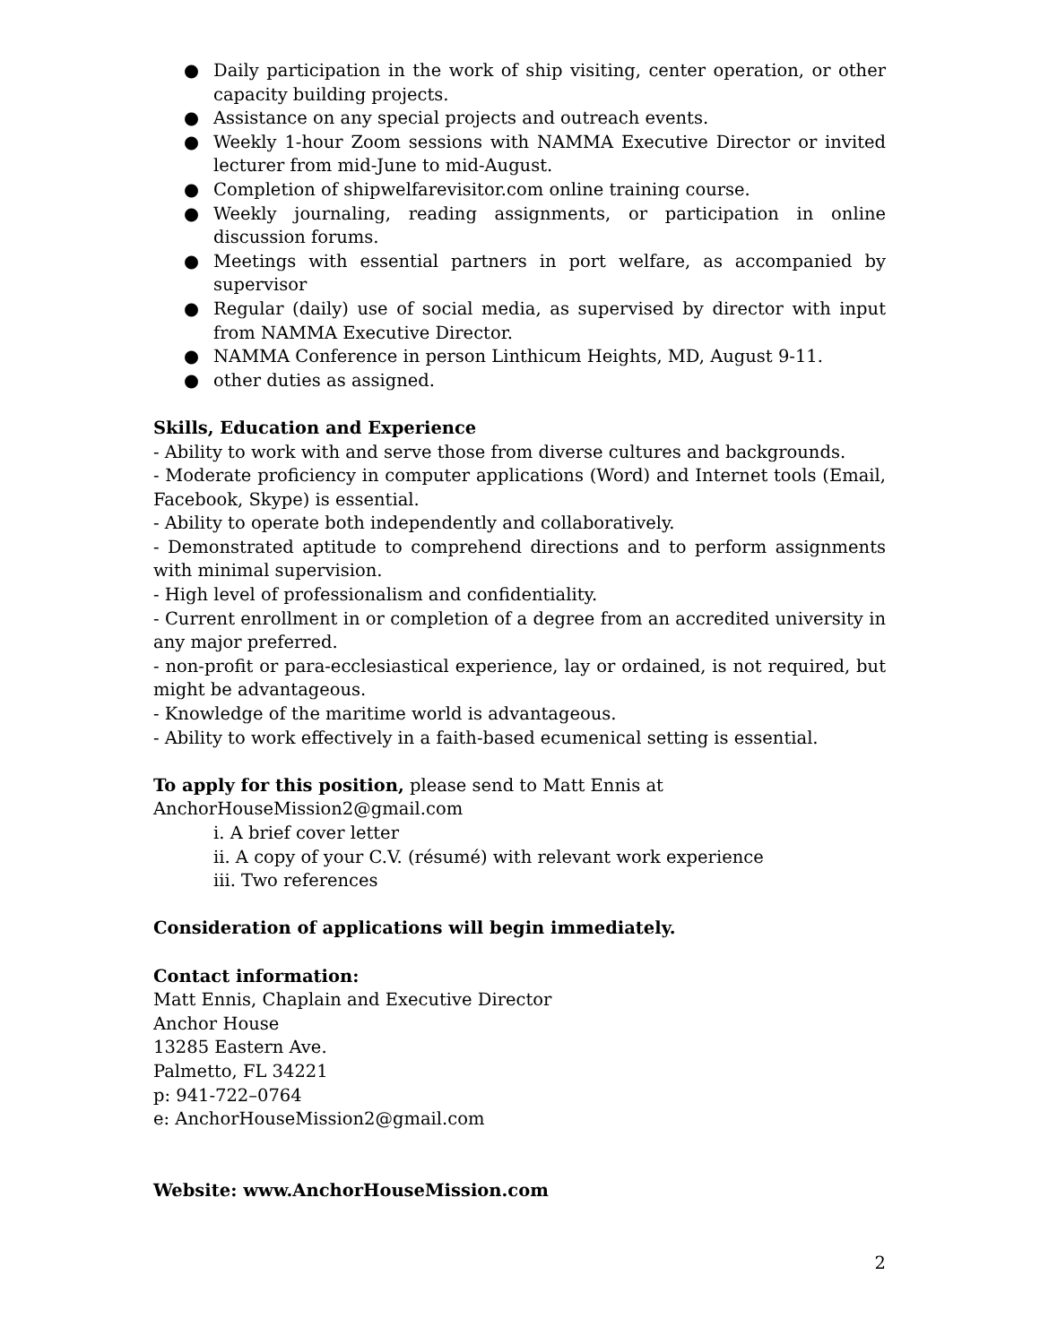● Daily participation in the work of ship visiting, center operation, or other capacity building projects.
● Assistance on any special projects and outreach events.
● Weekly 1-hour Zoom sessions with NAMMA Executive Director or invited lecturer from mid-June to mid-August.
● Completion of shipwelfarevisitor.com online training course.
● Weekly journaling, reading assignments, or participation in online discussion forums.
● Meetings with essential partners in port welfare, as accompanied by supervisor
● Regular (daily) use of social media, as supervised by director with input from NAMMA Executive Director.
● NAMMA Conference in person Linthicum Heights, MD, August 9-11.
● other duties as assigned.
Skills, Education and Experience
- Ability to work with and serve those from diverse cultures and backgrounds.
- Moderate proficiency in computer applications (Word) and Internet tools (Email, Facebook, Skype) is essential.
- Ability to operate both independently and collaboratively.
- Demonstrated aptitude to comprehend directions and to perform assignments with minimal supervision.
- High level of professionalism and confidentiality.
- Current enrollment in or completion of a degree from an accredited university in any major preferred.
- non-profit or para-ecclesiastical experience, lay or ordained, is not required, but might be advantageous.
- Knowledge of the maritime world is advantageous.
- Ability to work effectively in a faith-based ecumenical setting is essential.
To apply for this position, please send to Matt Ennis at
AnchorHouseMission2@gmail.com
i. A brief cover letter
ii. A copy of your C.V. (résumé) with relevant work experience
iii. Two references
Consideration of applications will begin immediately.
Contact information:
Matt Ennis, Chaplain and Executive Director
Anchor House
13285 Eastern Ave.
Palmetto, FL 34221
p: 941-722–0764
e: AnchorHouseMission2@gmail.com
Website: www.AnchorHouseMission.com
2